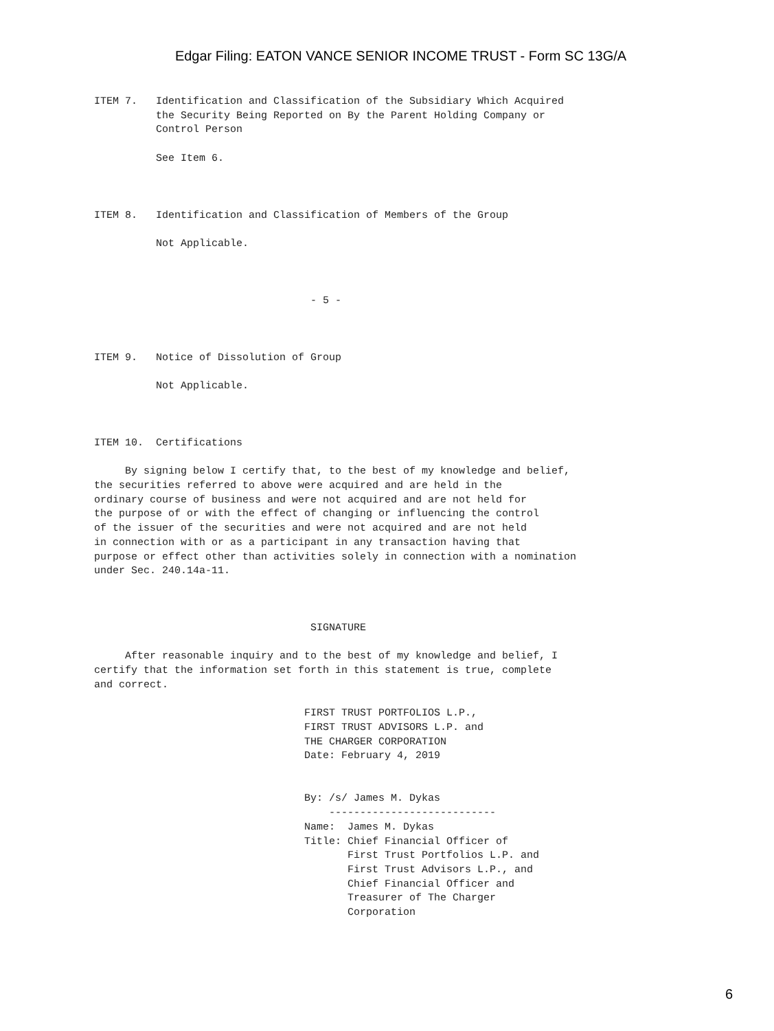Edgar Filing: EATON VANCE SENIOR INCOME TRUST - Form SC 13G/A
ITEM 7.   Identification and Classification of the Subsidiary Which Acquired
          the Security Being Reported on By the Parent Holding Company or
          Control Person

          See Item 6.



ITEM 8.   Identification and Classification of Members of the Group

          Not Applicable.



                                   - 5 -



ITEM 9.   Notice of Dissolution of Group

          Not Applicable.



ITEM 10.  Certifications

     By signing below I certify that, to the best of my knowledge and belief,
the securities referred to above were acquired and are held in the
ordinary course of business and were not acquired and are not held for
the purpose of or with the effect of changing or influencing the control
of the issuer of the securities and were not acquired and are not held
in connection with or as a participant in any transaction having that
purpose or effect other than activities solely in connection with a nomination
under Sec. 240.14a-11.



                                   SIGNATURE

     After reasonable inquiry and to the best of my knowledge and belief, I
certify that the information set forth in this statement is true, complete
and correct.

                                  FIRST TRUST PORTFOLIOS L.P.,
                                  FIRST TRUST ADVISORS L.P. and
                                  THE CHARGER CORPORATION
                                  Date: February 4, 2019


                                  By: /s/ James M. Dykas
                                      ---------------------------
                                  Name:  James M. Dykas
                                  Title: Chief Financial Officer of
                                         First Trust Portfolios L.P. and
                                         First Trust Advisors L.P., and
                                         Chief Financial Officer and
                                         Treasurer of The Charger
                                         Corporation
6